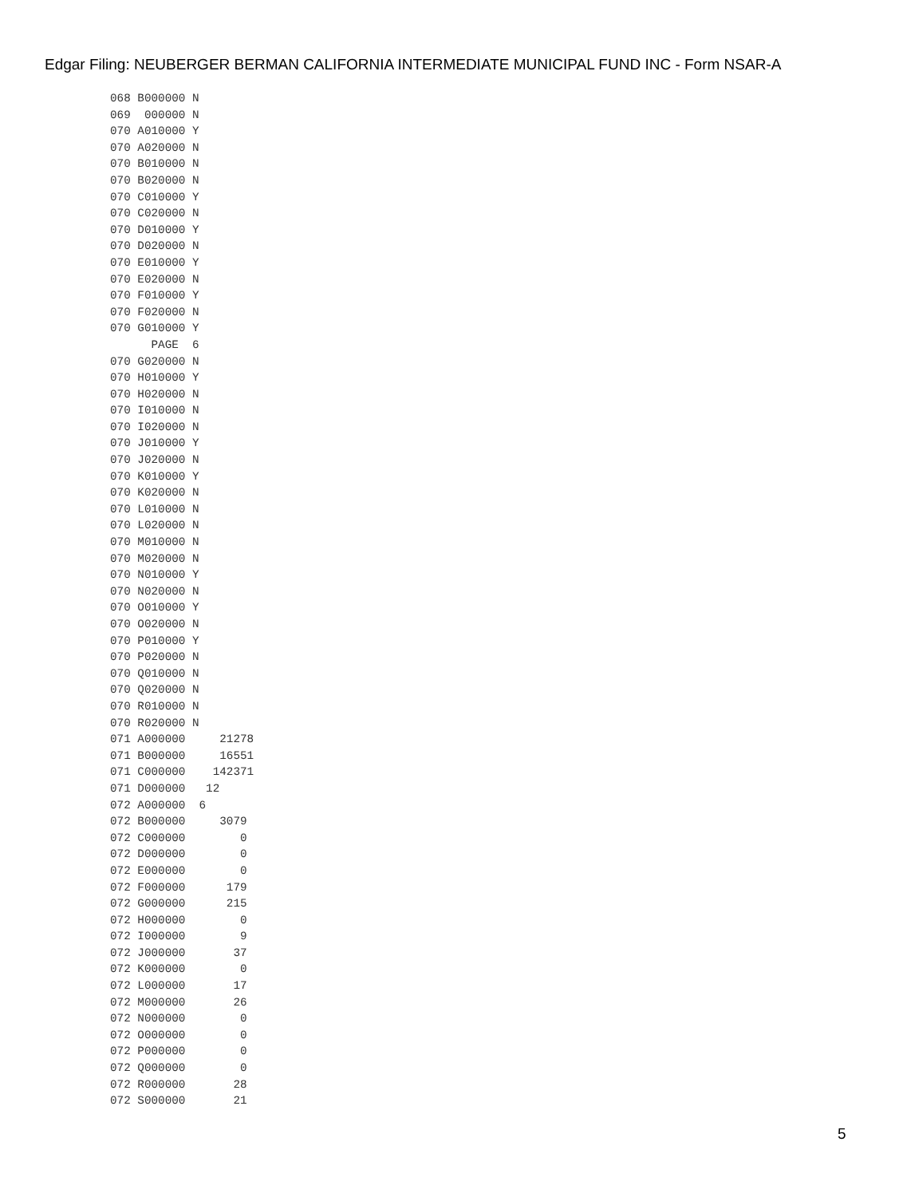Edgar Filing: NEUBERGER BERMAN CALIFORNIA INTERMEDIATE MUNICIPAL FUND INC - Form NSAR-A
068 B000000 N
069  000000 N
070 A010000 Y
070 A020000 N
070 B010000 N
070 B020000 N
070 C010000 Y
070 C020000 N
070 D010000 Y
070 D020000 N
070 E010000 Y
070 E020000 N
070 F010000 Y
070 F020000 N
070 G010000 Y
      PAGE  6
070 G020000 N
070 H010000 Y
070 H020000 N
070 I010000 N
070 I020000 N
070 J010000 Y
070 J020000 N
070 K010000 Y
070 K020000 N
070 L010000 N
070 L020000 N
070 M010000 N
070 M020000 N
070 N010000 Y
070 N020000 N
070 O010000 Y
070 O020000 N
070 P010000 Y
070 P020000 N
070 Q010000 N
070 Q020000 N
070 R010000 N
070 R020000 N
071 A000000     21278
071 B000000     16551
071 C000000    142371
071 D000000   12
072 A000000  6
072 B000000     3079
072 C000000        0
072 D000000        0
072 E000000        0
072 F000000      179
072 G000000      215
072 H000000        0
072 I000000        9
072 J000000       37
072 K000000        0
072 L000000       17
072 M000000       26
072 N000000        0
072 O000000        0
072 P000000        0
072 Q000000        0
072 R000000       28
072 S000000       21
5